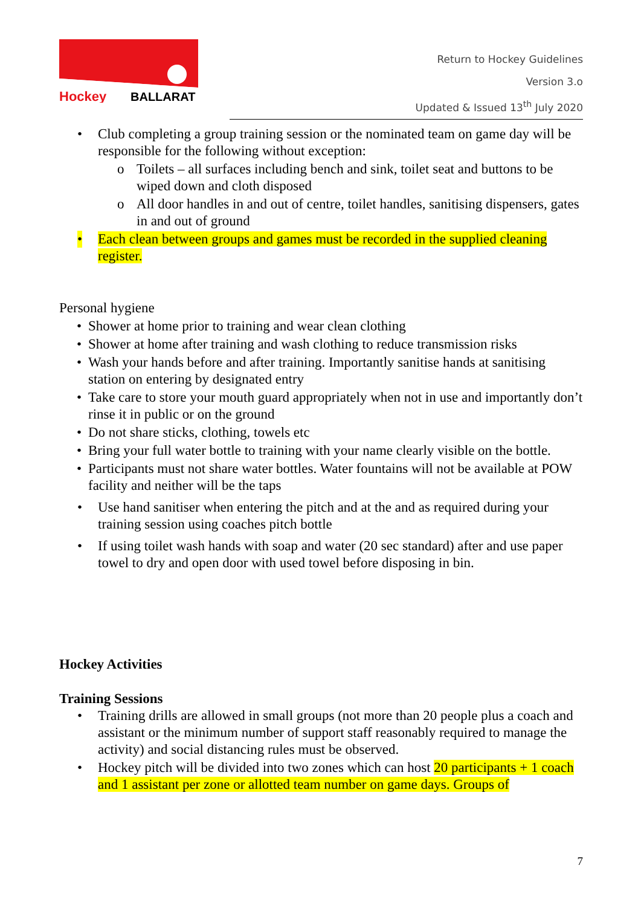Hockey
BALLARAT
Return to Hockey Guidelines
Version 3.o
Updated & Issued 13<sup>th</sup> July 2020
• Club completing a group training session or the nominated team on game day will be responsible for the following without exception:
o Toilets – all surfaces including bench and sink, toilet seat and buttons to be wiped down and cloth disposed
o All door handles in and out of centre, toilet handles, sanitising dispensers, gates in and out of ground
• Each clean between groups and games must be recorded in the supplied cleaning register.
Personal hygiene
• Shower at home prior to training and wear clean clothing
• Shower at home after training and wash clothing to reduce transmission risks
• Wash your hands before and after training. Importantly sanitise hands at sanitising station on entering by designated entry
• Take care to store your mouth guard appropriately when not in use and importantly don’t rinse it in public or on the ground
• Do not share sticks, clothing, towels etc
• Bring your full water bottle to training with your name clearly visible on the bottle.
• Participants must not share water bottles. Water fountains will not be available at POW facility and neither will be the taps
• Use hand sanitiser when entering the pitch and at the and as required during your training session using coaches pitch bottle
• If using toilet wash hands with soap and water (20 sec standard) after and use paper towel to dry and open door with used towel before disposing in bin.
Hockey Activities
Training Sessions
• Training drills are allowed in small groups (not more than 20 people plus a coach and assistant or the minimum number of support staff reasonably required to manage the activity) and social distancing rules must be observed.
• Hockey pitch will be divided into two zones which can host 20 participants + 1 coach and 1 assistant per zone or allotted team number on game days. Groups of
7